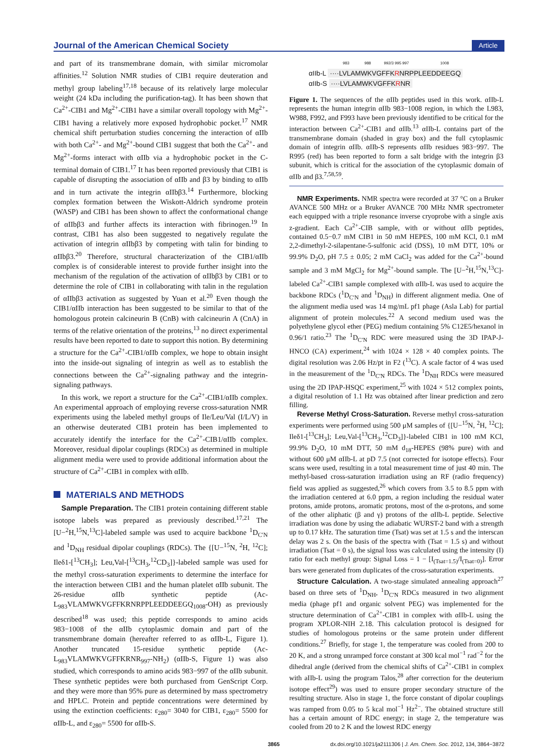Journal of the American Chemical Society
Article
and part of its transmembrane domain, with similar micromolar affinities.<sup>12</sup> Solution NMR studies of CIB1 require deuteration and methyl group labeling<sup>17,18</sup> because of its relatively large molecular weight (24 kDa including the purification-tag). It has been shown that Ca<sup>2+</sup>-CIB1 and Mg<sup>2+</sup>-CIB1 have a similar overall topology with Mg<sup>2+</sup>-CIB1 having a relatively more exposed hydrophobic pocket.<sup>17</sup> NMR chemical shift perturbation studies concerning the interaction of αIIb with both Ca<sup>2+</sup>- and Mg<sup>2+</sup>-bound CIB1 suggest that both the Ca<sup>2+</sup>- and Mg<sup>2+</sup>-forms interact with αIIb via a hydrophobic pocket in the C-terminal domain of CIB1.<sup>17</sup> It has been reported previously that CIB1 is capable of disrupting the association of αIIb and β3 by binding to αIIb and in turn activate the integrin αIIbβ3.<sup>14</sup> Furthermore, blocking complex formation between the Wiskott-Aldrich syndrome protein (WASP) and CIB1 has been shown to affect the conformational change of αIIbβ3 and further affects its interaction with fibrinogen.<sup>19</sup> In contrast, CIB1 has also been suggested to negatively regulate the activation of integrin αIIbβ3 by competing with talin for binding to αIIbβ3.<sup>20</sup> Therefore, structural characterization of the CIB1/αIIb complex is of considerable interest to provide further insight into the mechanism of the regulation of the activation of αIIbβ3 by CIB1 or to determine the role of CIB1 in collaborating with talin in the regulation of αIIbβ3 activation as suggested by Yuan et al.<sup>20</sup> Even though the CIB1/αIIb interaction has been suggested to be similar to that of the homologous protein calcineurin B (CnB) with calcineurin A (CnA) in terms of the relative orientation of the proteins,<sup>13</sup> no direct experimental results have been reported to date to support this notion. By determining a structure for the Ca<sup>2+</sup>-CIB1/αIIb complex, we hope to obtain insight into the inside-out signaling of integrin as well as to establish the connections between the Ca<sup>2+</sup>-signaling pathway and the integrin-signaling pathways.
In this work, we report a structure for the Ca<sup>2+</sup>-CIB1/αIIb complex. An experimental approach of employing reverse cross-saturation NMR experiments using the labeled methyl groups of Ile/Leu/Val (I/L/V) in an otherwise deuterated CIB1 protein has been implemented to accurately identify the interface for the Ca<sup>2+</sup>-CIB1/αIIb complex. Moreover, residual dipolar couplings (RDCs) as determined in multiple alignment media were used to provide additional information about the structure of Ca<sup>2+</sup>-CIB1 in complex with αIIb.
MATERIALS AND METHODS
Sample Preparation. The CIB1 protein containing different stable isotope labels was prepared as previously described.<sup>17,21</sup> The [U−<sup>2</sup>H,<sup>15</sup>N,<sup>13</sup>C]-labeled sample was used to acquire backbone <sup>1</sup>D<sub>C′N</sub> and <sup>1</sup>D<sub>NH</sub> residual dipolar couplings (RDCs). The {[U−<sup>15</sup>N, <sup>2</sup>H, <sup>12</sup>C]; Ileδ1-[<sup>13</sup>CH<sub>3</sub>]; Leu,Val-[<sup>13</sup>CH<sub>3</sub>,<sup>12</sup>CD<sub>3</sub>]}-labeled sample was used for the methyl cross-saturation experiments to determine the interface for the interaction between CIB1 and the human platelet αIIb subunit. The 26-residue αIIb synthetic peptide (Ac-L<sub>983</sub>VLAMWKVGFFKRNRPPLEEDDEEGQ<sub>1008</sub>-OH) as previously described<sup>18</sup> was used; this peptide corresponds to amino acids 983−1008 of the αIIb cytoplasmic domain and part of the transmembrane domain (hereafter referred to as αIIb-L, Figure 1). Another truncated 15-residue synthetic peptide (Ac-L<sub>983</sub>VLAMWKVGFFKRNR<sub>997</sub>-NH<sub>2</sub>) (αIIb-S, Figure 1) was also studied, which corresponds to amino acids 983−997 of the αIIb subunit. These synthetic peptides were both purchased from GenScript Corp. and they were more than 95% pure as determined by mass spectrometry and HPLC. Protein and peptide concentrations were determined by using the extinction coefficients: ε<sub>280</sub>= 3040 for CIB1, ε<sub>280</sub>= 5500 for αIIb-L, and ε<sub>280</sub>= 5500 for αIIb-S.
983 988 992/3 995 997 1008
αIIb-L ····LVLAMWKVGFFKRNRPPLEEDDEEGQ
αIIb-S ····LVLAMWKVGFFKRNR
Figure 1. The sequences of the αIIb peptides used in this work. αIIb-L represents the human integrin αIIb 983−1008 region, in which the L983, W988, F992, and F993 have been previously identified to be critical for the interaction between Ca<sup>2+</sup>-CIB1 and αIIb.<sup>13</sup> αIIb-L contains part of the transmembrane domain (shaded in gray box) and the full cytoplasmic domain of integrin αIIb. αIIb-S represents αIIb residues 983−997. The R995 (red) has been reported to form a salt bridge with the integrin β3 subunit, which is critical for the association of the cytoplasmic domain of αIIb and β3.<sup>7,58,59</sup>.
NMR Experiments. NMR spectra were recorded at 37 °C on a Bruker AVANCE 500 MHz or a Bruker AVANCE 700 MHz NMR spectrometer each equipped with a triple resonance inverse cryoprobe with a single axis z-gradient. Each Ca<sup>2+</sup>-CIB sample, with or without αIIb peptides, contained 0.5−0.7 mM CIB1 in 50 mM HEPES, 100 mM KCl, 0.1 mM 2,2-dimethyl-2-silapentane-5-sulfonic acid (DSS), 10 mM DTT, 10% or 99.9% D<sub>2</sub>O, pH 7.5 ± 0.05; 2 mM CaCl<sub>2</sub> was added for the Ca<sup>2+</sup>-bound sample and 3 mM MgCl<sub>2</sub> for Mg<sup>2+</sup>-bound sample. The [U−<sup>2</sup>H,<sup>15</sup>N,<sup>13</sup>C]-labeled Ca<sup>2+</sup>-CIB1 sample complexed with αIIb-L was used to acquire the backbone RDCs (<sup>1</sup>D<sub>C′N</sub> and <sup>1</sup>D<sub>NH</sub>) in different alignment media. One of the alignment media used was 14 mg/mL pf1 phage (Asla Lab) for partial alignment of protein molecules.<sup>22</sup> A second medium used was the polyethylene glycol ether (PEG) medium containing 5% C12E5/hexanol in 0.96/1 ratio.<sup>23</sup> The <sup>1</sup>D<sub>C′N</sub> RDC were measured using the 3D IPAP-J-HNCO (CA) experiment,<sup>24</sup> with 1024 × 128 × 40 complex points. The digital resolution was 2.06 Hz/pt in F2 (<sup>13</sup>C). A scale factor of 4 was used in the measurement of the <sup>1</sup>D<sub>C′N</sub> RDCs. The <sup>1</sup>D<sub>NH</sub> RDCs were measured using the 2D IPAP-HSQC experiment,<sup>25</sup> with 1024 × 512 complex points, a digital resolution of 1.1 Hz was obtained after linear prediction and zero filling.
Reverse Methyl Cross-Saturation. Reverse methyl cross-saturation experiments were performed using 500 μM samples of {[U−<sup>15</sup>N, <sup>2</sup>H, <sup>12</sup>C]; Ileδ1-[<sup>13</sup>CH<sub>3</sub>]; Leu,Val-[<sup>13</sup>CH<sub>3</sub>,<sup>12</sup>CD<sub>3</sub>]}-labeled CIB1 in 100 mM KCl, 99.9% D<sub>2</sub>O, 10 mM DTT, 50 mM d<sub>18</sub>-HEPES (98% pure) with and without 600 μM αIIb-L at pD 7.5 (not corrected for isotope effects). Four scans were used, resulting in a total measurement time of just 40 min. The methyl-based cross-saturation irradiation using an RF (radio frequency) field was applied as suggested,<sup>26</sup> which covers from 3.5 to 8.5 ppm with the irradiation centered at 6.0 ppm, a region including the residual water protons, amide protons, aromatic protons, most of the α-protons, and some of the other aliphatic (β and γ) protons of the αIIb-L peptide. Selective irradiation was done by using the adiabatic WURST-2 band with a strength up to 0.17 kHz. The saturation time (Tsat) was set at 1.5 s and the interscan delay was 2 s. On the basis of the spectra with (Tsat = 1.5 s) and without irradiation (Tsat = 0 s), the signal loss was calculated using the intensity (I) ratio for each methyl group: Signal Loss = 1 − [I<sub>(Tsat=1.5)</sub>/I<sub>(Tsat=0)</sub>]. Error bars were generated from duplicates of the cross-saturation experiments.
Structure Calculation. A two-stage simulated annealing approach<sup>27</sup> based on three sets of <sup>1</sup>D<sub>NH</sub>, <sup>1</sup>D<sub>C′N</sub> RDCs measured in two alignment media (phage pf1 and organic solvent PEG) was implemented for the structure determination of Ca<sup>2+</sup>-CIB1 in complex with αIIb-L using the program XPLOR-NIH 2.18. This calculation protocol is designed for studies of homologous proteins or the same protein under different conditions.<sup>27</sup> Briefly, for stage 1, the temperature was cooled from 200 to 20 K, and a strong unramped force constant at 300 kcal mol<sup>−1</sup> rad<sup>−2</sup> for the dihedral angle (derived from the chemical shifts of Ca<sup>2+</sup>-CIB1 in complex with aIIb-L using the program Talos,<sup>28</sup> after correction for the deuterium isotope effect<sup>29</sup>) was used to ensure proper secondary structure of the resulting structure. Also in stage 1, the force constant of dipolar couplings was ramped from 0.05 to 5 kcal mol<sup>−1</sup> Hz<sup>2−</sup>. The obtained structure still has a certain amount of RDC energy; in stage 2, the temperature was cooled from 20 to 2 K and the lowest RDC energy
3865 dx.doi.org/10.1021/ja2111306 | J. Am. Chem. Soc. 2012, 134, 3864−3872